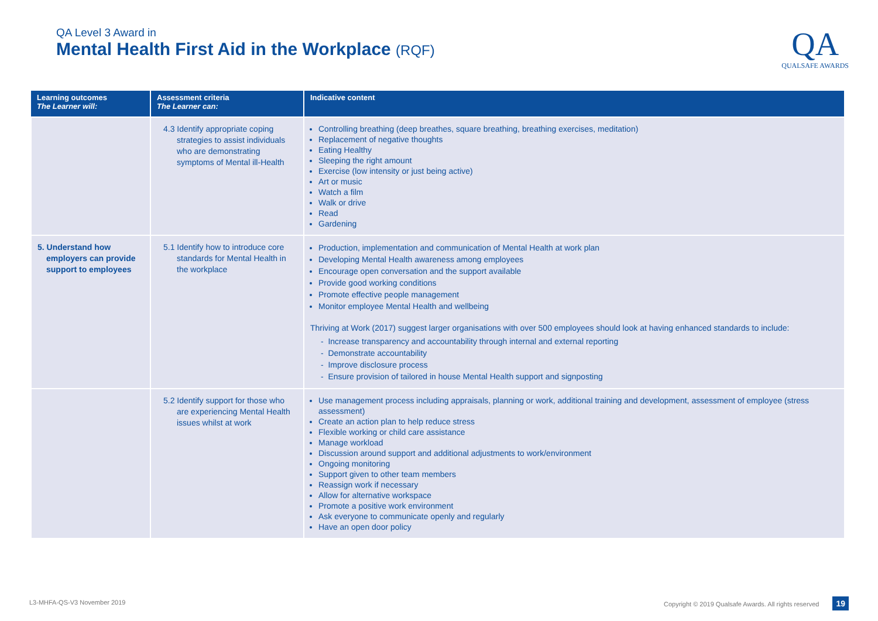QA Level 3 Award in
Mental Health First Aid in the Workplace (RQF)
QA
QUALSAFE AWARDS
| Learning outcomes The Learner will: | Assessment criteria The Learner can: | Indicative content |
| --- | --- | --- |
| | 4.3 Identify appropriate coping strategies to assist individuals who are demonstrating symptoms of Mental ill-Health | Controlling breathing (deep breathes, square breathing, breathing exercises, meditation) Replacement of negative thoughts Eating Healthy Sleeping the right amount Exercise (low intensity or just being active) Art or music Watch a film Walk or drive Read Gardening |
| 5. Understand how employers can provide support to employees | 5.1 Identify how to introduce core standards for Mental Health in the workplace | Production, implementation and communication of Mental Health at work plan Developing Mental Health awareness among employees Encourage open conversation and the support available Provide good working conditions Promote effective people management Monitor employee Mental Health and wellbeing Thriving at Work (2017) suggest larger organisations with over 500 employees should look at having enhanced standards to include: - Increase transparency and accountability through internal and external reporting - Demonstrate accountability - Improve disclosure process - Ensure provision of tailored in house Mental Health support and signposting |
| | 5.2 Identify support for those who are experiencing Mental Health issues whilst at work | Use management process including appraisals, planning or work, additional training and development, assessment of employee (stress assessment) Create an action plan to help reduce stress Flexible working or child care assistance Manage workload Discussion around support and additional adjustments to work/environment Ongoing monitoring Support given to other team members Reassign work if necessary Allow for alternative workspace Promote a positive work environment Ask everyone to communicate openly and regularly Have an open door policy |
L3-MHFA-QS-V3 November 2019 Copyright © 2019 Qualsafe Awards. All rights reserved 19